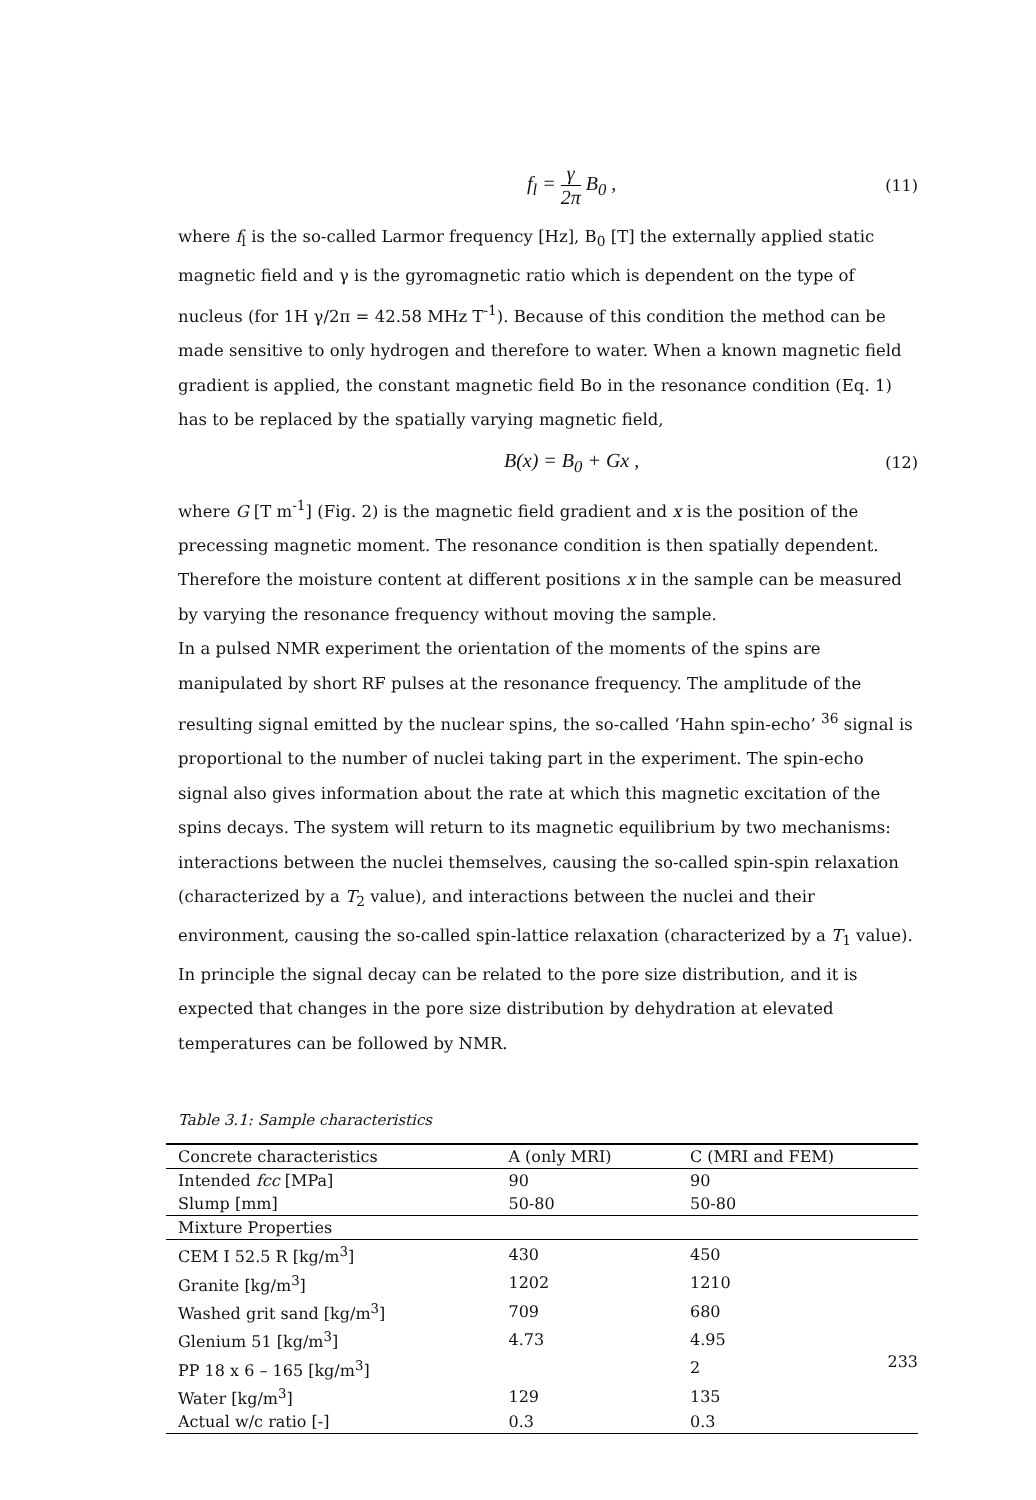f<sub>l</sub> = γ 2π B<sub>0</sub> , (11)
where f<sub>l</sub> is the so-called Larmor frequency [Hz], B<sub>0</sub> [T] the externally applied static magnetic field and γ is the gyromagnetic ratio which is dependent on the type of nucleus (for 1H γ/2π = 42.58 MHz T<sup>-1</sup>). Because of this condition the method can be made sensitive to only hydrogen and therefore to water. When a known magnetic field gradient is applied, the constant magnetic field Bo in the resonance condition (Eq. 1) has to be replaced by the spatially varying magnetic field,
B(x) = B<sub>0</sub> + Gx , (12)
where G [T m<sup>-1</sup>] (Fig. 2) is the magnetic field gradient and x is the position of the precessing magnetic moment. The resonance condition is then spatially dependent. Therefore the moisture content at different positions x in the sample can be measured by varying the resonance frequency without moving the sample.
In a pulsed NMR experiment the orientation of the moments of the spins are manipulated by short RF pulses at the resonance frequency. The amplitude of the resulting signal emitted by the nuclear spins, the so-called ‘Hahn spin-echo’ <sup>36</sup> signal is proportional to the number of nuclei taking part in the experiment. The spin-echo signal also gives information about the rate at which this magnetic excitation of the spins decays. The system will return to its magnetic equilibrium by two mechanisms: interactions between the nuclei themselves, causing the so-called spin-spin relaxation (characterized by a T<sub>2</sub> value), and interactions between the nuclei and their environment, causing the so-called spin-lattice relaxation (characterized by a T<sub>1</sub> value). In principle the signal decay can be related to the pore size distribution, and it is expected that changes in the pore size distribution by dehydration at elevated temperatures can be followed by NMR.
Table 3.1: Sample characteristics
| Concrete characteristics | A (only MRI) | C (MRI and FEM) |
| Intended fcc [MPa] | 90 | 90 |
| Slump [mm] | 50-80 | 50-80 |
| Mixture Properties | | |
| CEM I 52.5 R [kg/m<sup>3</sup>] | 430 | 450 |
| Granite [kg/m<sup>3</sup>] | 1202 | 1210 |
| Washed grit sand [kg/m<sup>3</sup>] | 709 | 680 |
| Glenium 51 [kg/m<sup>3</sup>] | 4.73 | 4.95 |
| PP 18 x 6 – 165 [kg/m<sup>3</sup>] | | 2 |
| Water [kg/m<sup>3</sup>] | 129 | 135 |
| Actual w/c ratio [-] | 0.3 | 0.3 |
233